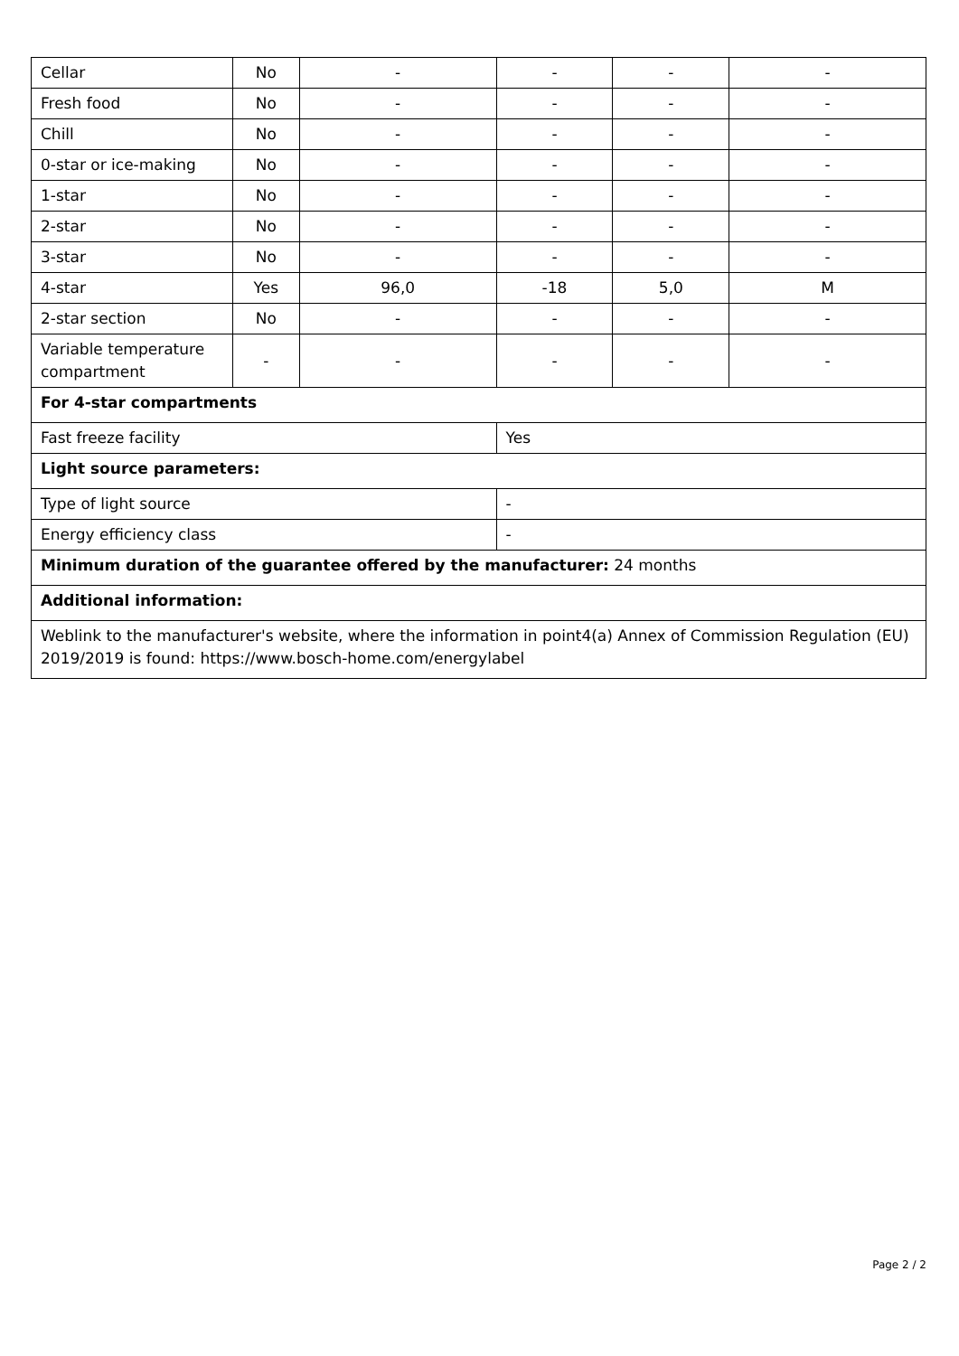| Cellar | No | - | - | - | - |
| Fresh food | No | - | - | - | - |
| Chill | No | - | - | - | - |
| 0-star or ice-making | No | - | - | - | - |
| 1-star | No | - | - | - | - |
| 2-star | No | - | - | - | - |
| 3-star | No | - | - | - | - |
| 4-star | Yes | 96,0 | -18 | 5,0 | M |
| 2-star section | No | - | - | - | - |
| Variable temperature compartment | - | - | - | - | - |
| For 4-star compartments | | | | | |
| Fast freeze facility | | | Yes | | |
| Light source parameters: | | | | | |
| Type of light source | | | - | | |
| Energy efficiency class | | | - | | |
| Minimum duration of the guarantee offered by the manufacturer: 24 months | | | | | |
| Additional information: | | | | | |
| Weblink to the manufacturer's website, where the information in point4(a) Annex of Commission Regulation (EU) 2019/2019 is found: https://www.bosch-home.com/energylabel | | | | | |
Page 2 / 2